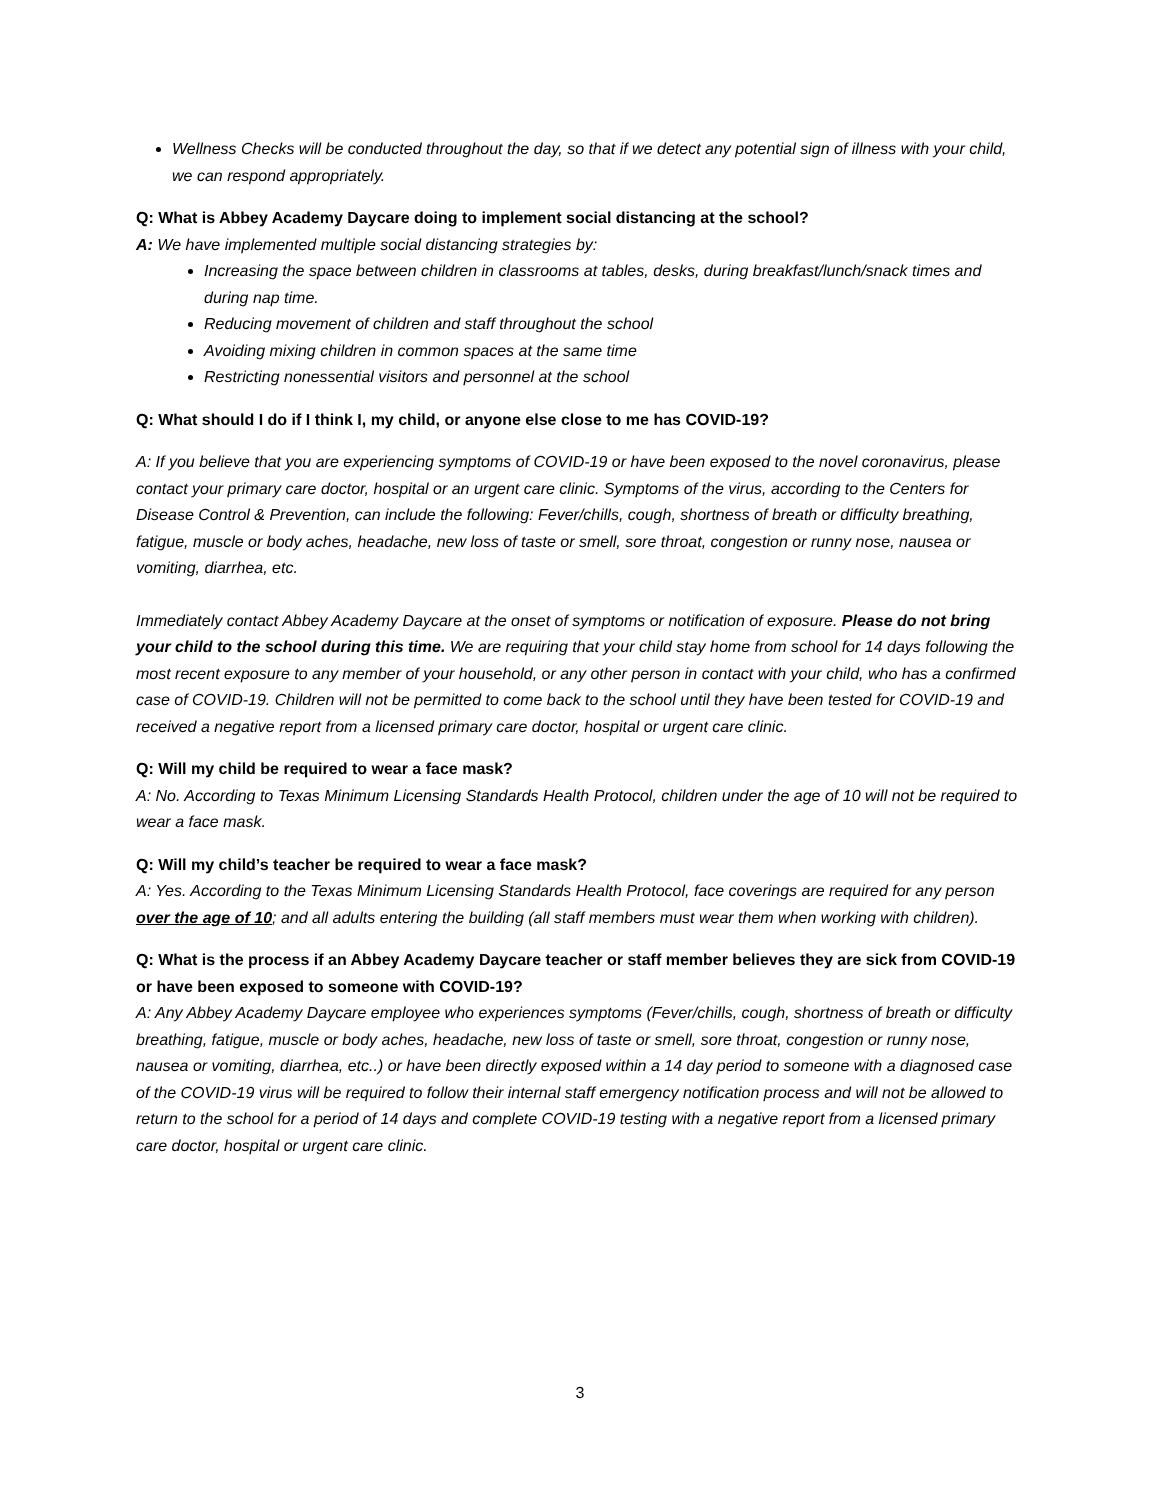Wellness Checks will be conducted throughout the day, so that if we detect any potential sign of illness with your child, we can respond appropriately.
Q: What is Abbey Academy Daycare doing to implement social distancing at the school?
A: We have implemented multiple social distancing strategies by:
Increasing the space between children in classrooms at tables, desks, during breakfast/lunch/snack times and during nap time.
Reducing movement of children and staff throughout the school
Avoiding mixing children in common spaces at the same time
Restricting nonessential visitors and personnel at the school
Q: What should I do if I think I, my child, or anyone else close to me has COVID-19?
A: If you believe that you are experiencing symptoms of COVID-19 or have been exposed to the novel coronavirus, please contact your primary care doctor, hospital or an urgent care clinic. Symptoms of the virus, according to the Centers for Disease Control & Prevention, can include the following: Fever/chills, cough, shortness of breath or difficulty breathing, fatigue, muscle or body aches, headache, new loss of taste or smell, sore throat, congestion or runny nose, nausea or vomiting, diarrhea, etc.
Immediately contact Abbey Academy Daycare at the onset of symptoms or notification of exposure. Please do not bring your child to the school during this time. We are requiring that your child stay home from school for 14 days following the most recent exposure to any member of your household, or any other person in contact with your child, who has a confirmed case of COVID-19. Children will not be permitted to come back to the school until they have been tested for COVID-19 and received a negative report from a licensed primary care doctor, hospital or urgent care clinic.
Q: Will my child be required to wear a face mask?
A: No. According to Texas Minimum Licensing Standards Health Protocol, children under the age of 10 will not be required to wear a face mask.
Q: Will my child’s teacher be required to wear a face mask?
A: Yes. According to the Texas Minimum Licensing Standards Health Protocol, face coverings are required for any person over the age of 10; and all adults entering the building (all staff members must wear them when working with children).
Q: What is the process if an Abbey Academy Daycare teacher or staff member believes they are sick from COVID-19 or have been exposed to someone with COVID-19?
A: Any Abbey Academy Daycare employee who experiences symptoms (Fever/chills, cough, shortness of breath or difficulty breathing, fatigue, muscle or body aches, headache, new loss of taste or smell, sore throat, congestion or runny nose, nausea or vomiting, diarrhea, etc..) or have been directly exposed within a 14 day period to someone with a diagnosed case of the COVID-19 virus will be required to follow their internal staff emergency notification process and will not be allowed to return to the school for a period of 14 days and complete COVID-19 testing with a negative report from a licensed primary care doctor, hospital or urgent care clinic.
3